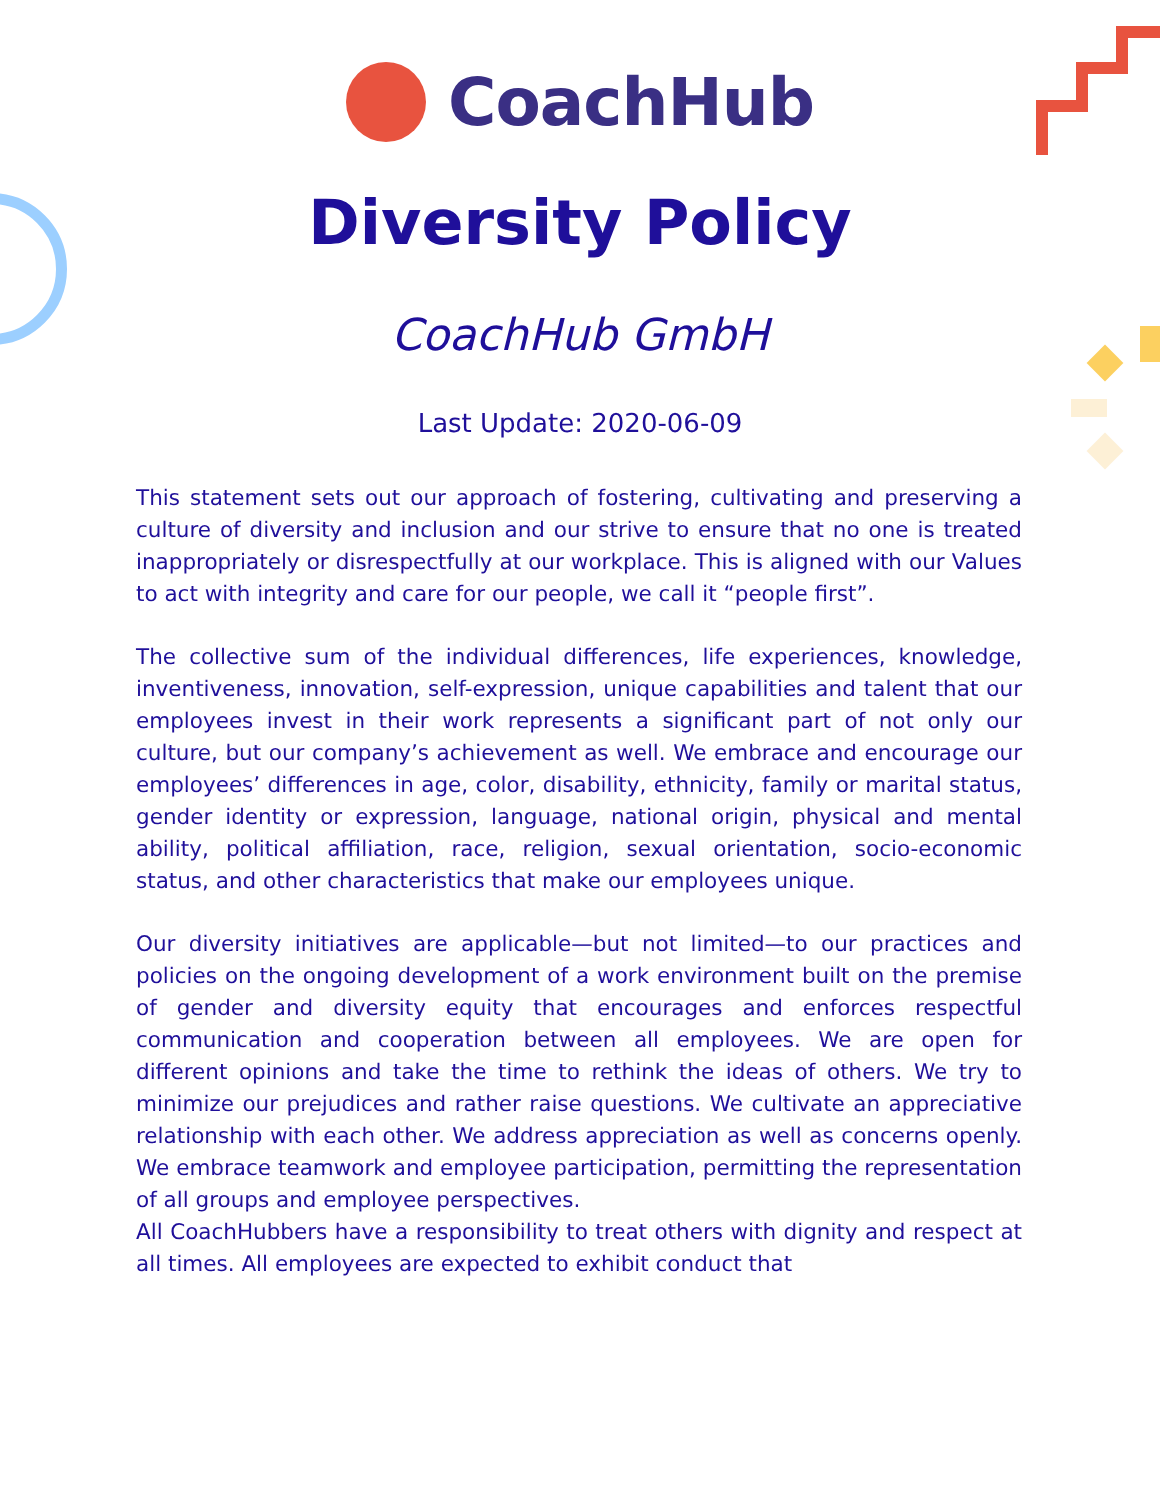CoachHub
Diversity Policy
CoachHub GmbH
Last Update: 2020-06-09
This statement sets out our approach of fostering, cultivating and preserving a culture of diversity and inclusion and our strive to ensure that no one is treated inappropriately or disrespectfully at our workplace. This is aligned with our Values to act with integrity and care for our people, we call it “people first”.
The collective sum of the individual differences, life experiences, knowledge, inventiveness, innovation, self-expression, unique capabilities and talent that our employees invest in their work represents a significant part of not only our culture, but our company’s achievement as well. We embrace and encourage our employees’ differences in age, color, disability, ethnicity, family or marital status, gender identity or expression, language, national origin, physical and mental ability, political affiliation, race, religion, sexual orientation, socio-economic status, and other characteristics that make our employees unique.
Our diversity initiatives are applicable—but not limited—to our practices and policies on the ongoing development of a work environment built on the premise of gender and diversity equity that encourages and enforces respectful communication and cooperation between all employees. We are open for different opinions and take the time to rethink the ideas of others. We try to minimize our prejudices and rather raise questions. We cultivate an appreciative relationship with each other. We address appreciation as well as concerns openly. We embrace teamwork and employee participation, permitting the representation of all groups and employee perspectives.
All CoachHubbers have a responsibility to treat others with dignity and respect at all times. All employees are expected to exhibit conduct that